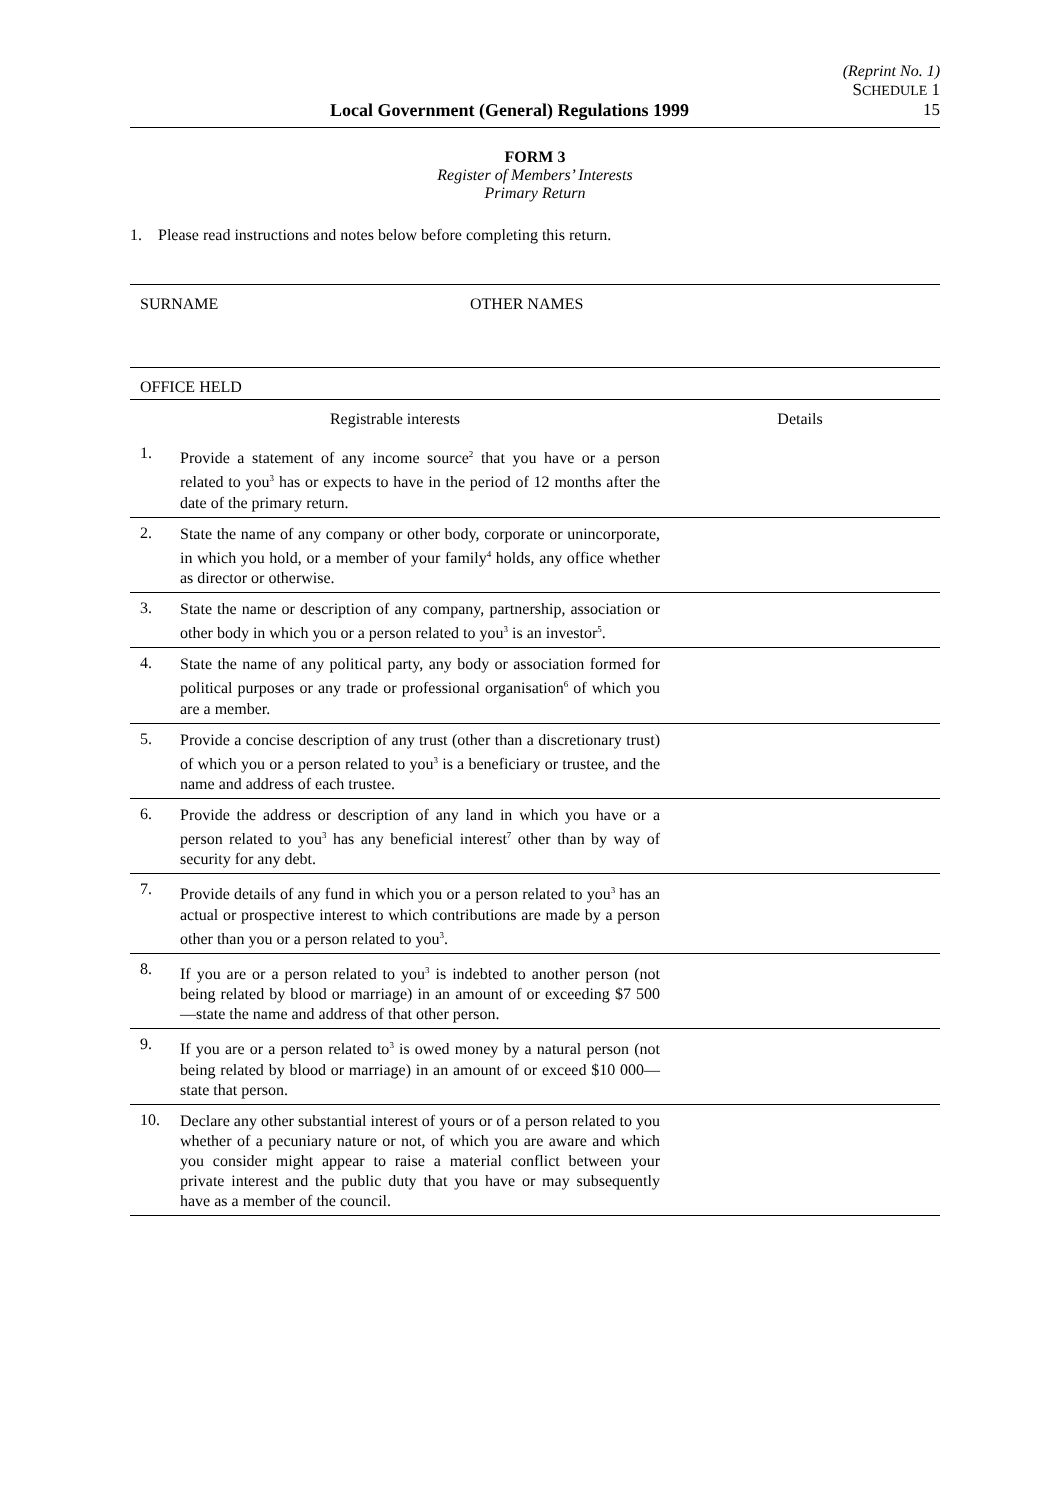(Reprint No. 1)
SCHEDULE 1
Local Government (General) Regulations 1999 15
FORM 3
Register of Members’ Interests
Primary Return
1. Please read instructions and notes below before completing this return.
SURNAME OTHER NAMES
OFFICE HELD
| Registrable interests | | Details |
| 1. | Provide a statement of any income source<sup>2</sup> that you have or a person related to you<sup>3</sup> has or expects to have in the period of 12 months after the date of the primary return. | |
| 2. | State the name of any company or other body, corporate or unincorporate, in which you hold, or a member of your family<sup>4</sup> holds, any office whether as director or otherwise. | |
| 3. | State the name or description of any company, partnership, association or other body in which you or a person related to you<sup>3</sup> is an investor<sup>5</sup>. | |
| 4. | State the name of any political party, any body or association formed for political purposes or any trade or professional organisation<sup>6</sup> of which you are a member. | |
| 5. | Provide a concise description of any trust (other than a discretionary trust) of which you or a person related to you<sup>3</sup> is a beneficiary or trustee, and the name and address of each trustee. | |
| 6. | Provide the address or description of any land in which you have or a person related to you<sup>3</sup> has any beneficial interest<sup>7</sup> other than by way of security for any debt. | |
| 7. | Provide details of any fund in which you or a person related to you<sup>3</sup> has an actual or prospective interest to which contributions are made by a person other than you or a person related to you<sup>3</sup>. | |
| 8. | If you are or a person related to you<sup>3</sup> is indebted to another person (not being related by blood or marriage) in an amount of or exceeding $7 500—state the name and address of that other person. | |
| 9. | If you are or a person related to<sup>3</sup> is owed money by a natural person (not being related by blood or marriage) in an amount of or exceed $10 000—state that person. | |
| 10. | Declare any other substantial interest of yours or of a person related to you whether of a pecuniary nature or not, of which you are aware and which you consider might appear to raise a material conflict between your private interest and the public duty that you have or may subsequently have as a member of the council. | |